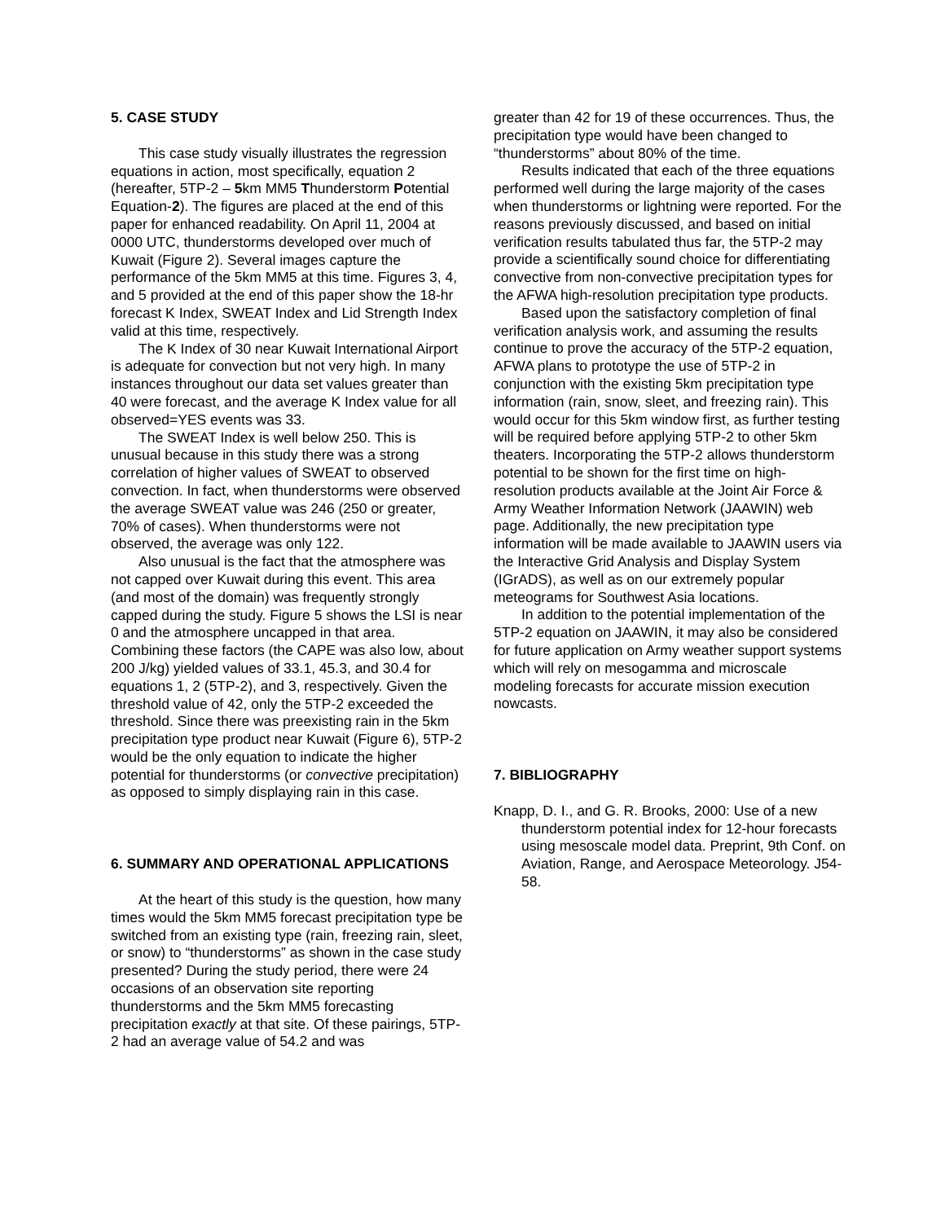5. CASE STUDY
This case study visually illustrates the regression equations in action, most specifically, equation 2 (hereafter, 5TP-2 – 5km MM5 Thunderstorm Potential Equation-2). The figures are placed at the end of this paper for enhanced readability. On April 11, 2004 at 0000 UTC, thunderstorms developed over much of Kuwait (Figure 2). Several images capture the performance of the 5km MM5 at this time. Figures 3, 4, and 5 provided at the end of this paper show the 18-hr forecast K Index, SWEAT Index and Lid Strength Index valid at this time, respectively.
The K Index of 30 near Kuwait International Airport is adequate for convection but not very high. In many instances throughout our data set values greater than 40 were forecast, and the average K Index value for all observed=YES events was 33.
The SWEAT Index is well below 250. This is unusual because in this study there was a strong correlation of higher values of SWEAT to observed convection. In fact, when thunderstorms were observed the average SWEAT value was 246 (250 or greater, 70% of cases). When thunderstorms were not observed, the average was only 122.
Also unusual is the fact that the atmosphere was not capped over Kuwait during this event. This area (and most of the domain) was frequently strongly capped during the study. Figure 5 shows the LSI is near 0 and the atmosphere uncapped in that area. Combining these factors (the CAPE was also low, about 200 J/kg) yielded values of 33.1, 45.3, and 30.4 for equations 1, 2 (5TP-2), and 3, respectively. Given the threshold value of 42, only the 5TP-2 exceeded the threshold. Since there was preexisting rain in the 5km precipitation type product near Kuwait (Figure 6), 5TP-2 would be the only equation to indicate the higher potential for thunderstorms (or convective precipitation) as opposed to simply displaying rain in this case.
6. SUMMARY AND OPERATIONAL APPLICATIONS
At the heart of this study is the question, how many times would the 5km MM5 forecast precipitation type be switched from an existing type (rain, freezing rain, sleet, or snow) to “thunderstorms” as shown in the case study presented? During the study period, there were 24 occasions of an observation site reporting thunderstorms and the 5km MM5 forecasting precipitation exactly at that site. Of these pairings, 5TP-2 had an average value of 54.2 and was
greater than 42 for 19 of these occurrences. Thus, the precipitation type would have been changed to “thunderstorms” about 80% of the time.
Results indicated that each of the three equations performed well during the large majority of the cases when thunderstorms or lightning were reported. For the reasons previously discussed, and based on initial verification results tabulated thus far, the 5TP-2 may provide a scientifically sound choice for differentiating convective from non-convective precipitation types for the AFWA high-resolution precipitation type products.
Based upon the satisfactory completion of final verification analysis work, and assuming the results continue to prove the accuracy of the 5TP-2 equation, AFWA plans to prototype the use of 5TP-2 in conjunction with the existing 5km precipitation type information (rain, snow, sleet, and freezing rain). This would occur for this 5km window first, as further testing will be required before applying 5TP-2 to other 5km theaters. Incorporating the 5TP-2 allows thunderstorm potential to be shown for the first time on high-resolution products available at the Joint Air Force & Army Weather Information Network (JAAWIN) web page. Additionally, the new precipitation type information will be made available to JAAWIN users via the Interactive Grid Analysis and Display System (IGrADS), as well as on our extremely popular meteograms for Southwest Asia locations.
In addition to the potential implementation of the 5TP-2 equation on JAAWIN, it may also be considered for future application on Army weather support systems which will rely on mesogamma and microscale modeling forecasts for accurate mission execution nowcasts.
7. BIBLIOGRAPHY
Knapp, D. I., and G. R. Brooks, 2000: Use of a new thunderstorm potential index for 12-hour forecasts using mesoscale model data. Preprint, 9th Conf. on Aviation, Range, and Aerospace Meteorology. J54-58.